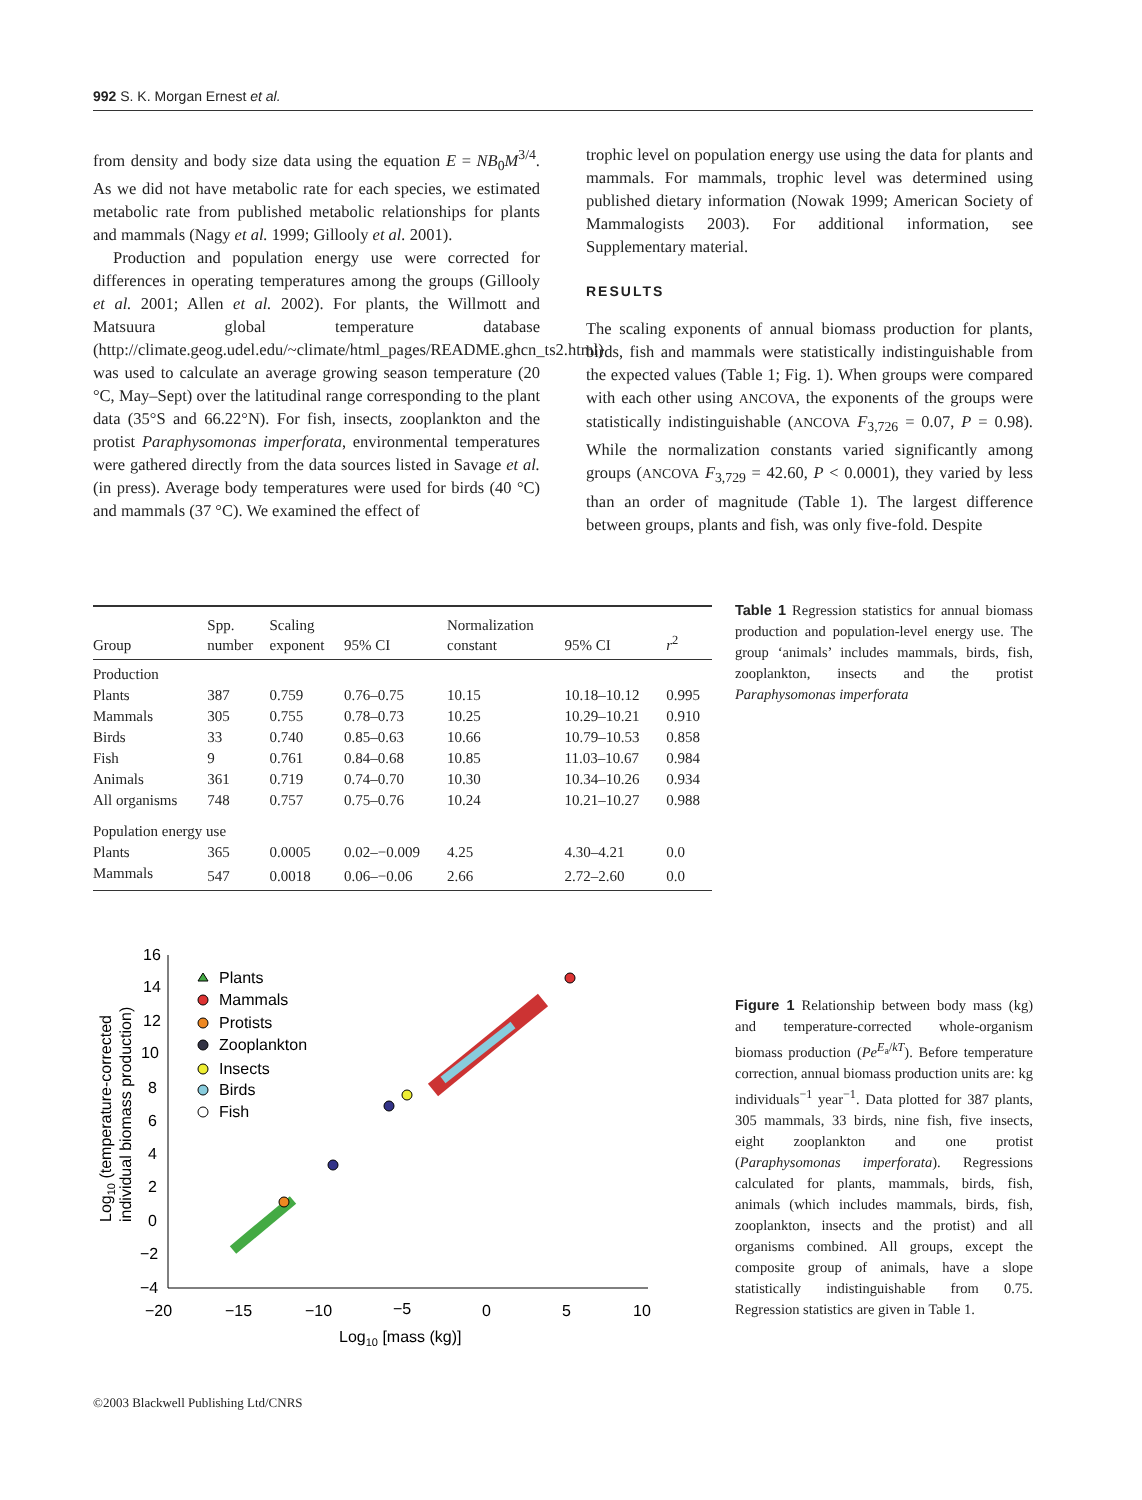992 S. K. Morgan Ernest et al.
from density and body size data using the equation E = NB<sub>0</sub>M<sup>3/4</sup>. As we did not have metabolic rate for each species, we estimated metabolic rate from published metabolic relationships for plants and mammals (Nagy et al. 1999; Gillooly et al. 2001).
Production and population energy use were corrected for differences in operating temperatures among the groups (Gillooly et al. 2001; Allen et al. 2002). For plants, the Willmott and Matsuura global temperature database (http://climate.geog.udel.edu/~climate/html_pages/README.ghcn_ts2.html) was used to calculate an average growing season temperature (20 °C, May–Sept) over the latitudinal range corresponding to the plant data (35°S and 66.22°N). For fish, insects, zooplankton and the protist Paraphysomonas imperforata, environmental temperatures were gathered directly from the data sources listed in Savage et al. (in press). Average body temperatures were used for birds (40 °C) and mammals (37 °C). We examined the effect of
trophic level on population energy use using the data for plants and mammals. For mammals, trophic level was determined using published dietary information (Nowak 1999; American Society of Mammalogists 2003). For additional information, see Supplementary material.
RESULTS
The scaling exponents of annual biomass production for plants, birds, fish and mammals were statistically indistinguishable from the expected values (Table 1; Fig. 1). When groups were compared with each other using ANCOVA, the exponents of the groups were statistically indistinguishable (ANCOVA F<sub>3,726</sub> = 0.07, P = 0.98). While the normalization constants varied significantly among groups (ANCOVA F<sub>3,729</sub> = 42.60, P < 0.0001), they varied by less than an order of magnitude (Table 1). The largest difference between groups, plants and fish, was only five-fold. Despite
| Group | Spp. number | Scaling exponent | 95% CI | Normalization constant | 95% CI | r<sup>2</sup> |
| --- | --- | --- | --- | --- | --- | --- |
| Production | | | | | | |
| Plants | 387 | 0.759 | 0.76–0.75 | 10.15 | 10.18–10.12 | 0.995 |
| Mammals | 305 | 0.755 | 0.78–0.73 | 10.25 | 10.29–10.21 | 0.910 |
| Birds | 33 | 0.740 | 0.85–0.63 | 10.66 | 10.79–10.53 | 0.858 |
| Fish | 9 | 0.761 | 0.84–0.68 | 10.85 | 11.03–10.67 | 0.984 |
| Animals | 361 | 0.719 | 0.74–0.70 | 10.30 | 10.34–10.26 | 0.934 |
| All organisms | 748 | 0.757 | 0.75–0.76 | 10.24 | 10.21–10.27 | 0.988 |
| Population energy use | | | | | | |
| Plants | 365 | 0.0005 | 0.02–−0.009 | 4.25 | 4.30–4.21 | 0.0 |
| Mammals | 547 | 0.0018 | 0.06–−0.06 | 2.66 | 2.72–2.60 | 0.0 |
Table 1 Regression statistics for annual biomass production and population-level energy use. The group ‘animals’ includes mammals, birds, fish, zooplankton, insects and the protist Paraphysomonas imperforata
16
14
12
10
8
6
4
2
0
−2
−4
−20
−15
−10
−5
0
5
10
Log10 [mass (kg)]
Log10 (temperature-corrected
individual biomass production)
Plants
Mammals
Protists
Zooplankton
Insects
Birds
Fish
Figure 1 Relationship between body mass (kg) and temperature-corrected whole-organism biomass production (Pe<sup>E<sub>a</sub>/kT</sup>). Before temperature correction, annual biomass production units are: kg individuals<sup>−1</sup> year<sup>−1</sup>. Data plotted for 387 plants, 305 mammals, 33 birds, nine fish, five insects, eight zooplankton and one protist (Paraphysomonas imperforata). Regressions calculated for plants, mammals, birds, fish, animals (which includes mammals, birds, fish, zooplankton, insects and the protist) and all organisms combined. All groups, except the composite group of animals, have a slope statistically indistinguishable from 0.75. Regression statistics are given in Table 1.
©2003 Blackwell Publishing Ltd/CNRS